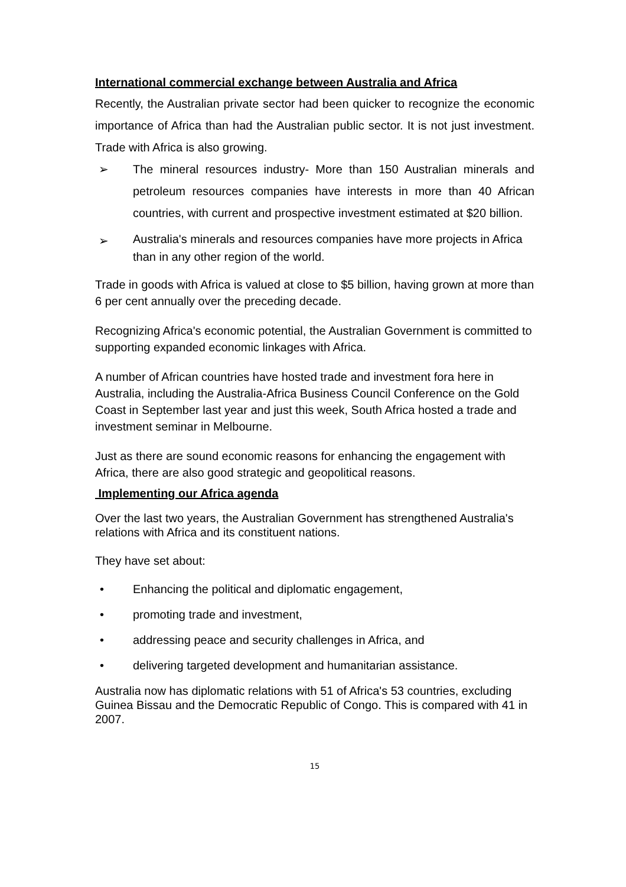International commercial exchange between Australia and Africa
Recently, the Australian private sector had been quicker to recognize the economic importance of Africa than had the Australian public sector. It is not just investment. Trade with Africa is also growing.
➢ The mineral resources industry- More than 150 Australian minerals and petroleum resources companies have interests in more than 40 African countries, with current and prospective investment estimated at $20 billion.
➢
Australia's minerals and resources companies have more projects in Africa than in any other region of the world.
Trade in goods with Africa is valued at close to $5 billion, having grown at more than 6 per cent annually over the preceding decade.
Recognizing Africa's economic potential, the Australian Government is committed to supporting expanded economic linkages with Africa.
A number of African countries have hosted trade and investment fora here in Australia, including the Australia-Africa Business Council Conference on the Gold Coast in September last year and just this week, South Africa hosted a trade and investment seminar in Melbourne.
Just as there are sound economic reasons for enhancing the engagement with Africa, there are also good strategic and geopolitical reasons.
Implementing our Africa agenda
Over the last two years, the Australian Government has strengthened Australia's relations with Africa and its constituent nations.
They have set about:
• Enhancing the political and diplomatic engagement,
• promoting trade and investment,
• addressing peace and security challenges in Africa, and
• delivering targeted development and humanitarian assistance.
Australia now has diplomatic relations with 51 of Africa's 53 countries, excluding Guinea Bissau and the Democratic Republic of Congo. This is compared with 41 in 2007.
15